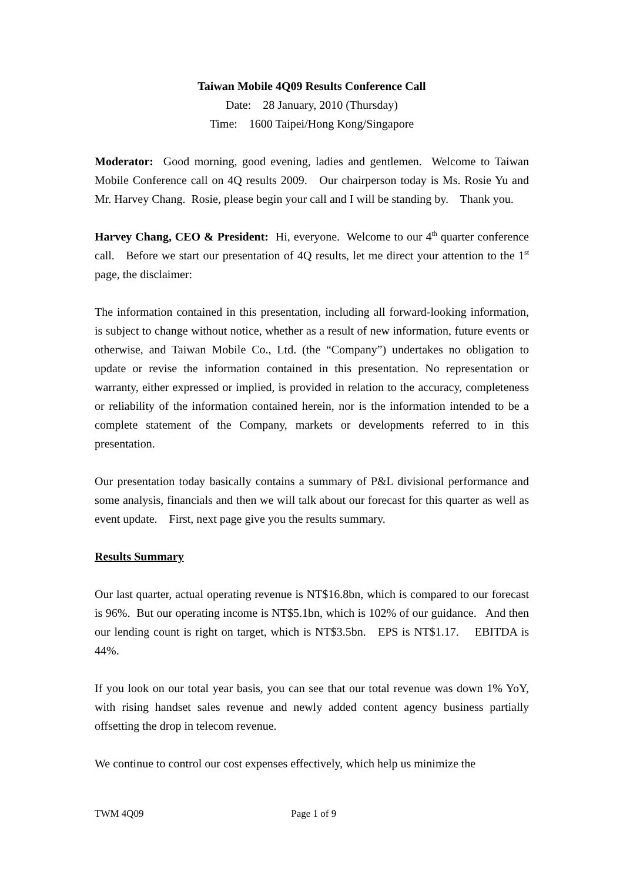Taiwan Mobile 4Q09 Results Conference Call
Date: 28 January, 2010 (Thursday)
Time: 1600 Taipei/Hong Kong/Singapore
Moderator: Good morning, good evening, ladies and gentlemen. Welcome to Taiwan Mobile Conference call on 4Q results 2009. Our chairperson today is Ms. Rosie Yu and Mr. Harvey Chang. Rosie, please begin your call and I will be standing by. Thank you.
Harvey Chang, CEO & President: Hi, everyone. Welcome to our 4<sup>th</sup> quarter conference call. Before we start our presentation of 4Q results, let me direct your attention to the 1<sup>st</sup> page, the disclaimer:
The information contained in this presentation, including all forward-looking information, is subject to change without notice, whether as a result of new information, future events or otherwise, and Taiwan Mobile Co., Ltd. (the “Company”) undertakes no obligation to update or revise the information contained in this presentation. No representation or warranty, either expressed or implied, is provided in relation to the accuracy, completeness or reliability of the information contained herein, nor is the information intended to be a complete statement of the Company, markets or developments referred to in this presentation.
Our presentation today basically contains a summary of P&L divisional performance and some analysis, financials and then we will talk about our forecast for this quarter as well as event update. First, next page give you the results summary.
Results Summary
Our last quarter, actual operating revenue is NT$16.8bn, which is compared to our forecast is 96%. But our operating income is NT$5.1bn, which is 102% of our guidance. And then our lending count is right on target, which is NT$3.5bn. EPS is NT$1.17. EBITDA is 44%.
If you look on our total year basis, you can see that our total revenue was down 1% YoY, with rising handset sales revenue and newly added content agency business partially offsetting the drop in telecom revenue.
We continue to control our cost expenses effectively, which help us minimize the
TWM 4Q09 Page 1 of 9